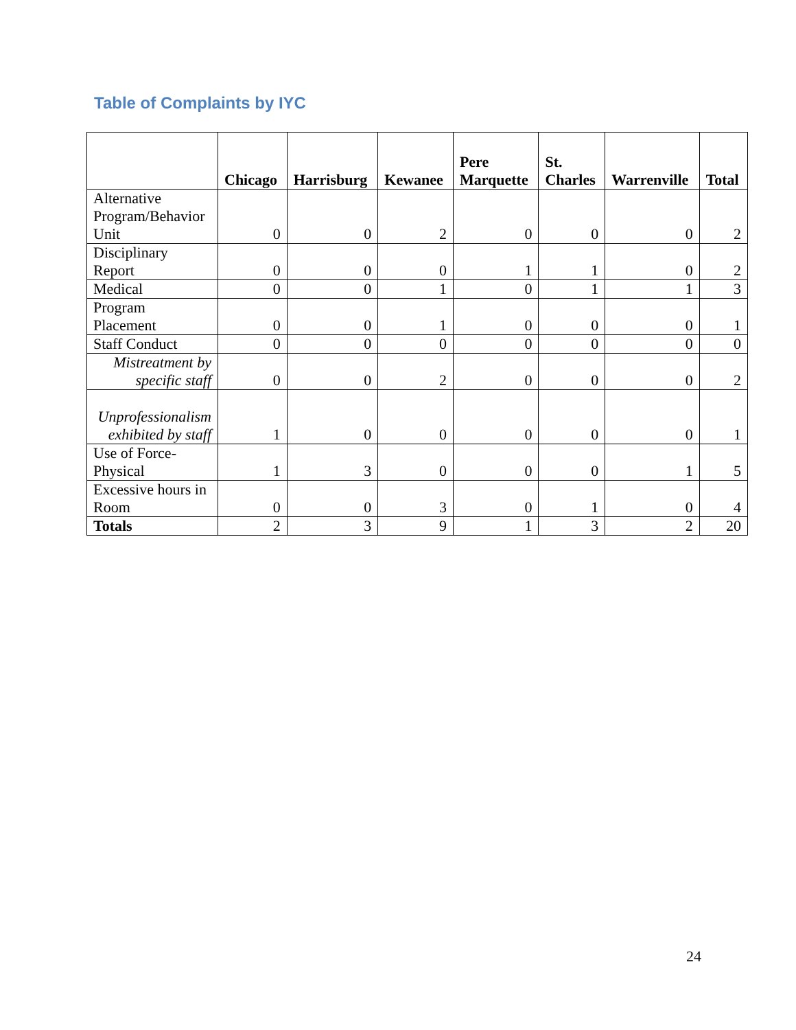Table of Complaints by IYC
| | Chicago | Harrisburg | Kewanee | Pere Marquette | St. Charles | Warrenville | Total |
| --- | --- | --- | --- | --- | --- | --- | --- |
| Alternative Program/Behavior Unit | 0 | 0 | 2 | 0 | 0 | 0 | 2 |
| Disciplinary Report | 0 | 0 | 0 | 1 | 1 | 0 | 2 |
| Medical | 0 | 0 | 1 | 0 | 1 | 1 | 3 |
| Program Placement | 0 | 0 | 1 | 0 | 0 | 0 | 1 |
| Staff Conduct | 0 | 0 | 0 | 0 | 0 | 0 | 0 |
| Mistreatment by specific staff | 0 | 0 | 2 | 0 | 0 | 0 | 2 |
| Unprofessionalism exhibited by staff | 1 | 0 | 0 | 0 | 0 | 0 | 1 |
| Use of Force- Physical | 1 | 3 | 0 | 0 | 0 | 1 | 5 |
| Excessive hours in Room | 0 | 0 | 3 | 0 | 1 | 0 | 4 |
| Totals | 2 | 3 | 9 | 1 | 3 | 2 | 20 |
24